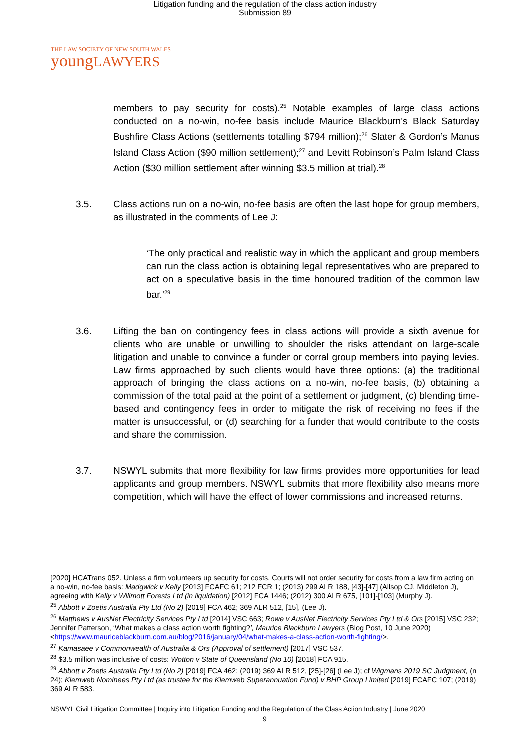Litigation funding and the regulation of the class action industry
Submission 89
THE LAW SOCIETY OF NEW SOUTH WALES
youngLAWYERS
members to pay security for costs).<sup>25</sup> Notable examples of large class actions conducted on a no-win, no-fee basis include Maurice Blackburn’s Black Saturday Bushfire Class Actions (settlements totalling $794 million);<sup>26</sup> Slater & Gordon’s Manus Island Class Action ($90 million settlement);<sup>27</sup> and Levitt Robinson’s Palm Island Class Action ($30 million settlement after winning $3.5 million at trial).<sup>28</sup>
3.5. Class actions run on a no-win, no-fee basis are often the last hope for group members, as illustrated in the comments of Lee J:
‘The only practical and realistic way in which the applicant and group members can run the class action is obtaining legal representatives who are prepared to act on a speculative basis in the time honoured tradition of the common law bar.’<sup>29</sup>
3.6. Lifting the ban on contingency fees in class actions will provide a sixth avenue for clients who are unable or unwilling to shoulder the risks attendant on large-scale litigation and unable to convince a funder or corral group members into paying levies. Law firms approached by such clients would have three options: (a) the traditional approach of bringing the class actions on a no-win, no-fee basis, (b) obtaining a commission of the total paid at the point of a settlement or judgment, (c) blending time-based and contingency fees in order to mitigate the risk of receiving no fees if the matter is unsuccessful, or (d) searching for a funder that would contribute to the costs and share the commission.
3.7. NSWYL submits that more flexibility for law firms provides more opportunities for lead applicants and group members. NSWYL submits that more flexibility also means more competition, which will have the effect of lower commissions and increased returns.
[2020] HCATrans 052. Unless a firm volunteers up security for costs, Courts will not order security for costs from a law firm acting on a no-win, no-fee basis: Madgwick v Kelly [2013] FCAFC 61; 212 FCR 1; (2013) 299 ALR 188, [43]-[47] (Allsop CJ, Middleton J), agreeing with Kelly v Willmott Forests Ltd (in liquidation) [2012] FCA 1446; (2012) 300 ALR 675, [101]-[103] (Murphy J).
<sup>25</sup> Abbott v Zoetis Australia Pty Ltd (No 2) [2019] FCA 462; 369 ALR 512, [15], (Lee J).
<sup>26</sup> Matthews v AusNet Electricity Services Pty Ltd [2014] VSC 663; Rowe v AusNet Electricity Services Pty Ltd & Ors [2015] VSC 232; Jennifer Patterson, ‘What makes a class action worth fighting?’, Maurice Blackburn Lawyers (Blog Post, 10 June 2020) <https://www.mauriceblackburn.com.au/blog/2016/january/04/what-makes-a-class-action-worth-fighting/>.
<sup>27</sup> Kamasaee v Commonwealth of Australia & Ors (Approval of settlement) [2017] VSC 537.
<sup>28</sup> $3.5 million was inclusive of costs: Wotton v State of Queensland (No 10) [2018] FCA 915.
<sup>29</sup> Abbott v Zoetis Australia Pty Ltd (No 2) [2019] FCA 462; (2019) 369 ALR 512, [25]-[26] (Lee J); cf Wigmans 2019 SC Judgment, (n 24); Klemweb Nominees Pty Ltd (as trustee for the Klemweb Superannuation Fund) v BHP Group Limited [2019] FCAFC 107; (2019) 369 ALR 583.
NSWYL Civil Litigation Committee | Inquiry into Litigation Funding and the Regulation of the Class Action Industry | June 2020
9